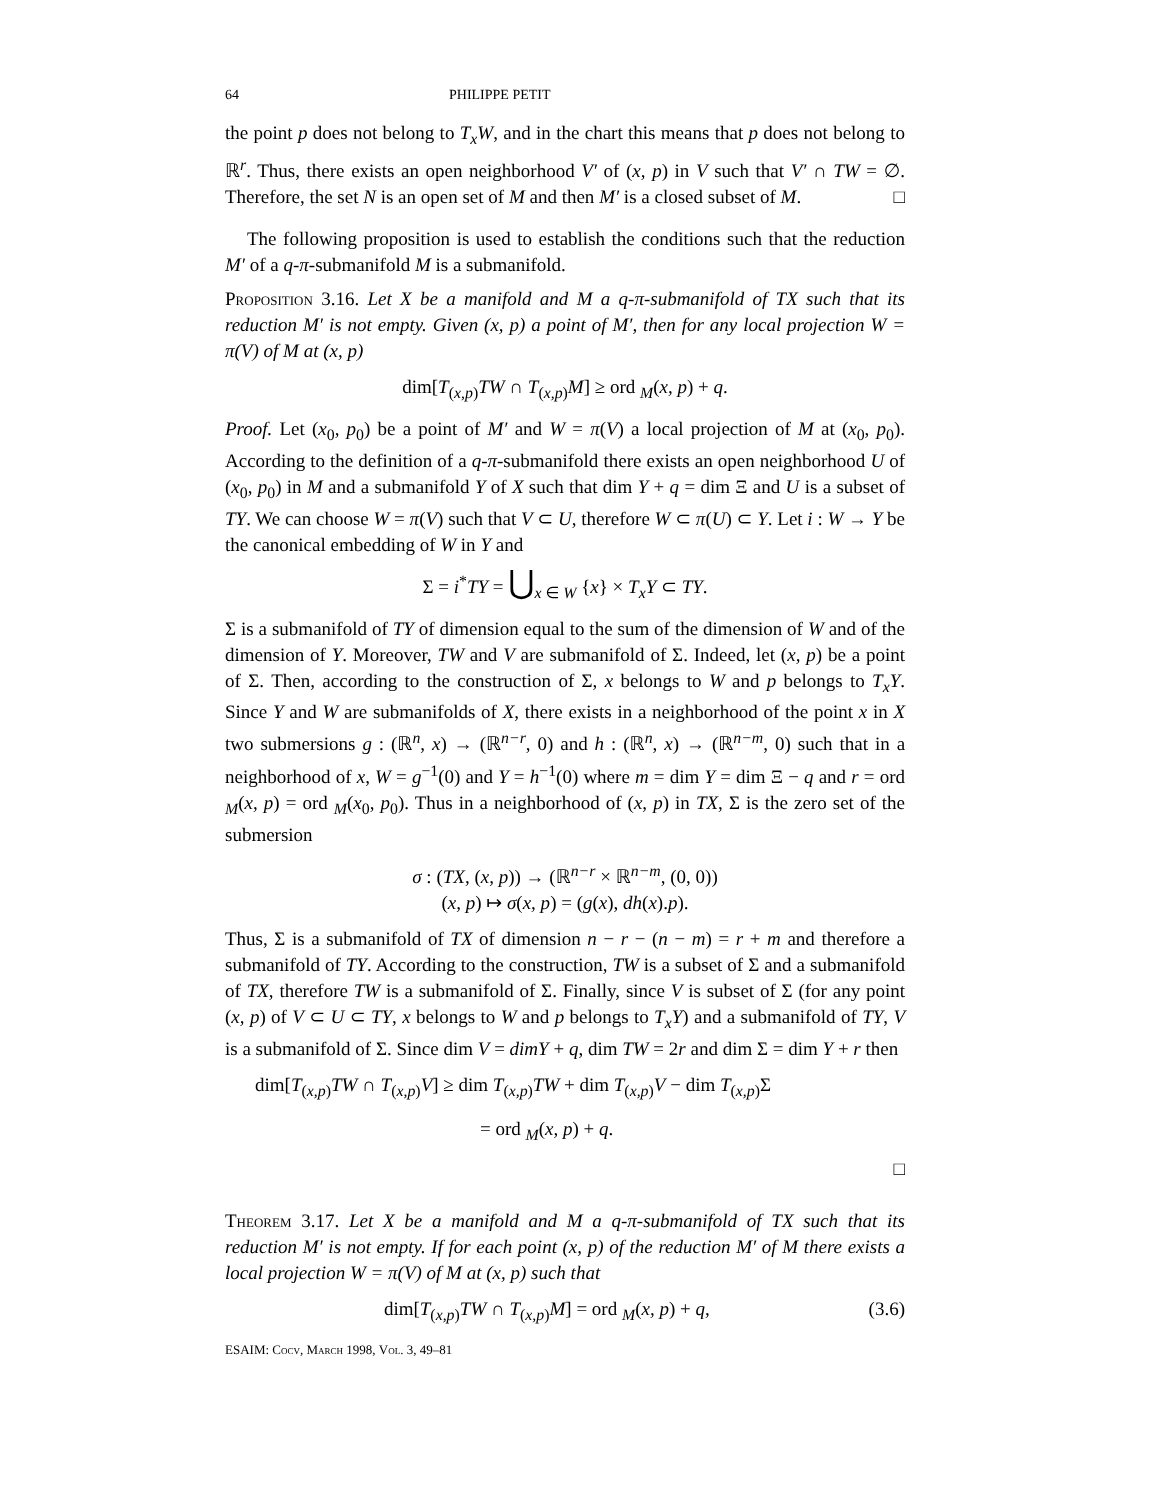64 PHILIPPE PETIT
the point p does not belong to T<sub>x</sub>W, and in the chart this means that p does not belong to ℝ<sup>r</sup>. Thus, there exists an open neighborhood V′ of (x, p) in V such that V′ ∩ TW = ∅. Therefore, the set N is an open set of M and then M′ is a closed subset of M. □
The following proposition is used to establish the conditions such that the reduction M′ of a q-π-submanifold M is a submanifold.
Proposition 3.16. Let X be a manifold and M a q-π-submanifold of TX such that its reduction M′ is not empty. Given (x, p) a point of M′, then for any local projection W = π(V) of M at (x, p)
dim[T<sub>(x,p)</sub>TW ∩ T<sub>(x,p)</sub>M] ≥ ord <sub>M</sub>(x, p) + q.
Proof. Let (x<sub>0</sub>, p<sub>0</sub>) be a point of M′ and W = π(V) a local projection of M at (x<sub>0</sub>, p<sub>0</sub>). According to the definition of a q-π-submanifold there exists an open neighborhood U of (x<sub>0</sub>, p<sub>0</sub>) in M and a submanifold Y of X such that dim Y + q = dim Ξ and U is a subset of TY. We can choose W = π(V) such that V ⊂ U, therefore W ⊂ π(U) ⊂ Y. Let i : W → Y be the canonical embedding of W in Y and
Σ = i<sup>*</sup>TY = ⋃<sub>x ∈ W</sub> {x} × T<sub>x</sub>Y ⊂ TY.
Σ is a submanifold of TY of dimension equal to the sum of the dimension of W and of the dimension of Y. Moreover, TW and V are submanifold of Σ. Indeed, let (x, p) be a point of Σ. Then, according to the construction of Σ, x belongs to W and p belongs to T<sub>x</sub>Y. Since Y and W are submanifolds of X, there exists in a neighborhood of the point x in X two submersions g : (ℝ<sup>n</sup>, x) → (ℝ<sup>n−r</sup>, 0) and h : (ℝ<sup>n</sup>, x) → (ℝ<sup>n−m</sup>, 0) such that in a neighborhood of x, W = g<sup>−1</sup>(0) and Y = h<sup>−1</sup>(0) where m = dim Y = dim Ξ − q and r = ord <sub>M</sub>(x, p) = ord <sub>M</sub>(x<sub>0</sub>, p<sub>0</sub>). Thus in a neighborhood of (x, p) in TX, Σ is the zero set of the submersion
σ : (TX, (x, p)) → (ℝ<sup>n−r</sup> × ℝ<sup>n−m</sup>, (0, 0))
(x, p) ↦ σ(x, p) = (g(x), dh(x).p).
Thus, Σ is a submanifold of TX of dimension n − r − (n − m) = r + m and therefore a submanifold of TY. According to the construction, TW is a subset of Σ and a submanifold of TX, therefore TW is a submanifold of Σ. Finally, since V is subset of Σ (for any point (x, p) of V ⊂ U ⊂ TY, x belongs to W and p belongs to T<sub>x</sub>Y) and a submanifold of TY, V is a submanifold of Σ. Since dim V = dimY + q, dim TW = 2r and dim Σ = dim Y + r then
dim[T<sub>(x,p)</sub>TW ∩ T<sub>(x,p)</sub>V] ≥ dim T<sub>(x,p)</sub>TW + dim T<sub>(x,p)</sub>V − dim T<sub>(x,p)</sub>Σ
= ord <sub>M</sub>(x, p) + q.
□
Theorem 3.17. Let X be a manifold and M a q-π-submanifold of TX such that its reduction M′ is not empty. If for each point (x, p) of the reduction M′ of M there exists a local projection W = π(V) of M at (x, p) such that
dim[T<sub>(x,p)</sub>TW ∩ T<sub>(x,p)</sub>M] = ord <sub>M</sub>(x, p) + q, (3.6)
ESAIM: Cocv, March 1998, Vol. 3, 49–81